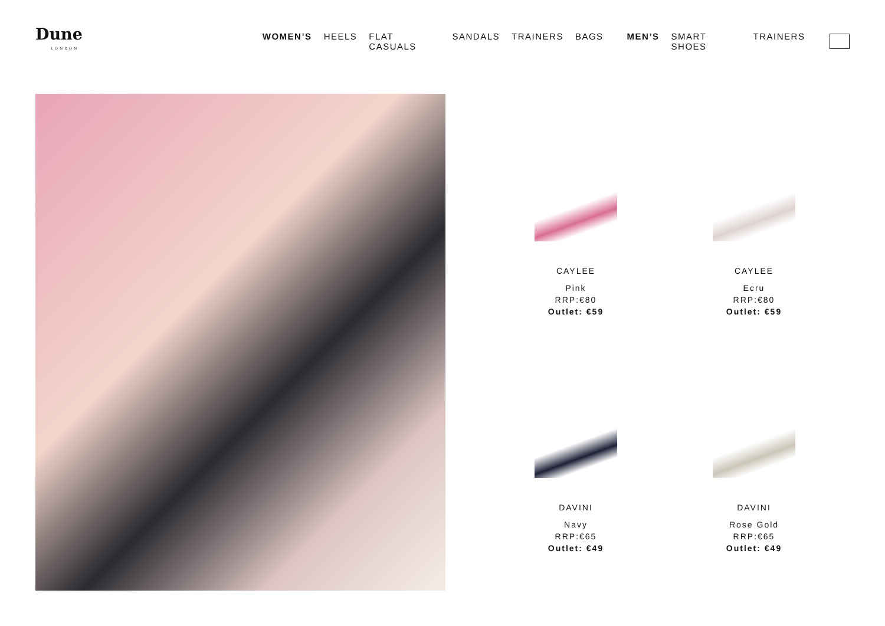Dune
LONDON
WOMEN’S HEELS FLAT CASUALS SANDALS TRAINERS BAGS MEN’S SMART SHOES TRAINERS
CAYLEE
Pink
RRP:€80
Outlet: €59
CAYLEE
Ecru
RRP:€80
Outlet: €59
DAVINI
Navy
RRP:€65
Outlet: €49
DAVINI
Rose Gold
RRP:€65
Outlet: €49